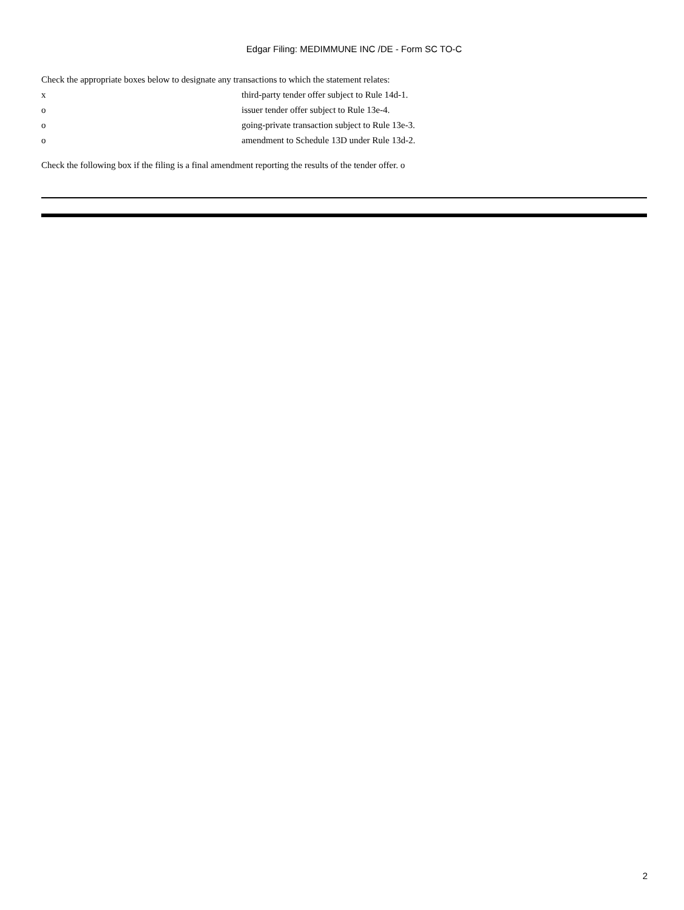Edgar Filing: MEDIMMUNE INC /DE - Form SC TO-C
Check the appropriate boxes below to designate any transactions to which the statement relates:
x third-party tender offer subject to Rule 14d-1.
o issuer tender offer subject to Rule 13e-4.
o going-private transaction subject to Rule 13e-3.
o amendment to Schedule 13D under Rule 13d-2.
Check the following box if the filing is a final amendment reporting the results of the tender offer. o
2